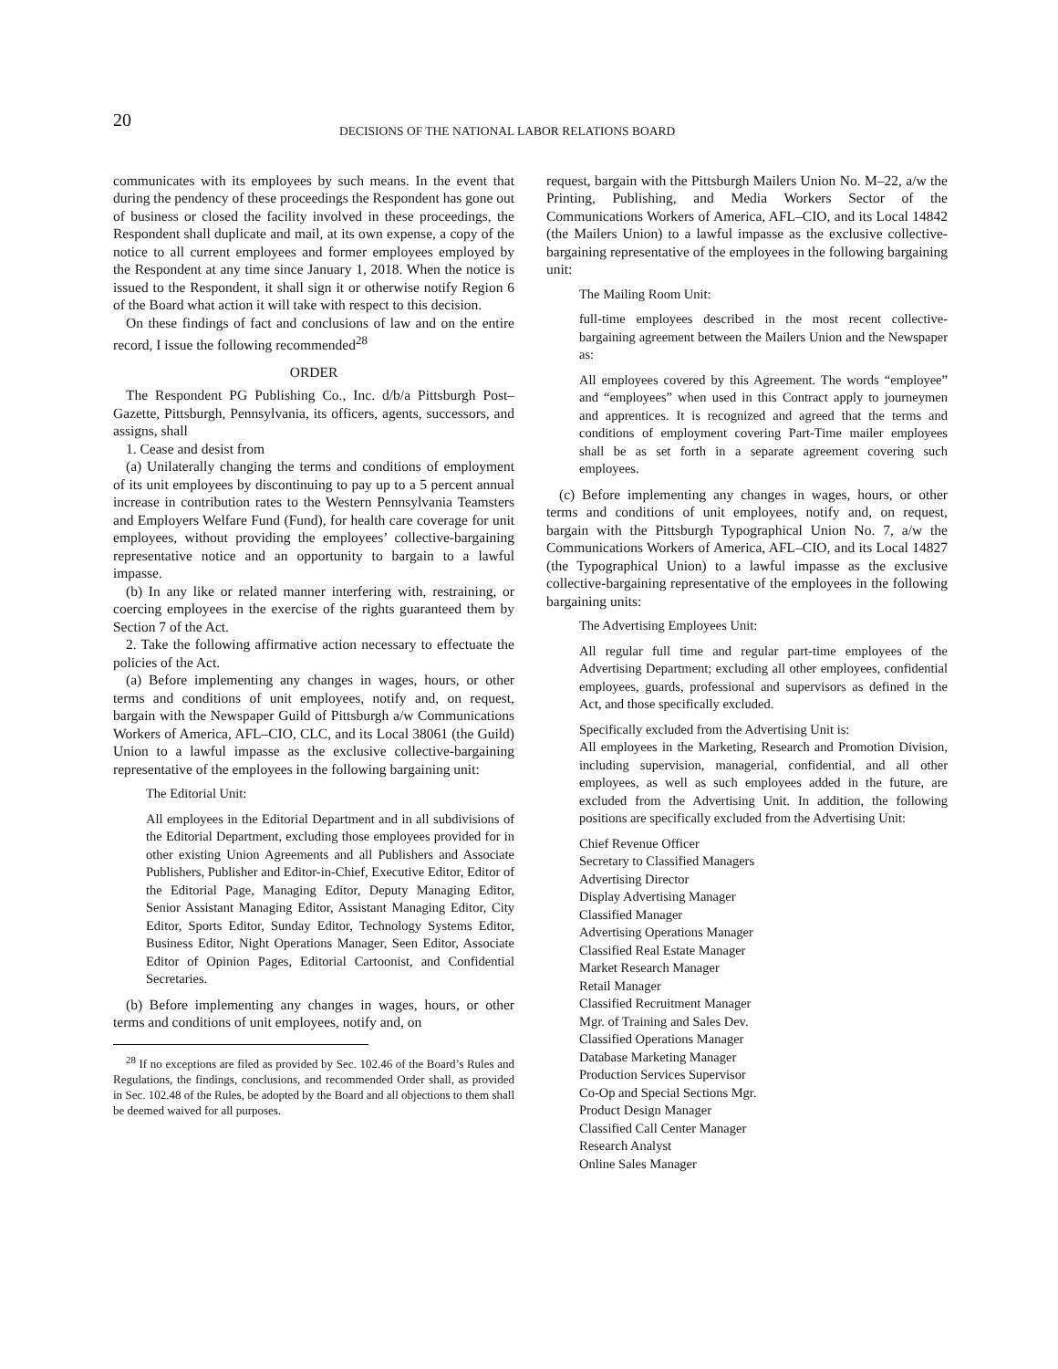20
DECISIONS OF THE NATIONAL LABOR RELATIONS BOARD
communicates with its employees by such means. In the event that during the pendency of these proceedings the Respondent has gone out of business or closed the facility involved in these proceedings, the Respondent shall duplicate and mail, at its own expense, a copy of the notice to all current employees and former employees employed by the Respondent at any time since January 1, 2018. When the notice is issued to the Respondent, it shall sign it or otherwise notify Region 6 of the Board what action it will take with respect to this decision.
On these findings of fact and conclusions of law and on the entire record, I issue the following recommended<sup>28</sup>
ORDER
The Respondent PG Publishing Co., Inc. d/b/a Pittsburgh Post–Gazette, Pittsburgh, Pennsylvania, its officers, agents, successors, and assigns, shall
1. Cease and desist from
(a) Unilaterally changing the terms and conditions of employment of its unit employees by discontinuing to pay up to a 5 percent annual increase in contribution rates to the Western Pennsylvania Teamsters and Employers Welfare Fund (Fund), for health care coverage for unit employees, without providing the employees’ collective-bargaining representative notice and an opportunity to bargain to a lawful impasse.
(b) In any like or related manner interfering with, restraining, or coercing employees in the exercise of the rights guaranteed them by Section 7 of the Act.
2. Take the following affirmative action necessary to effectuate the policies of the Act.
(a) Before implementing any changes in wages, hours, or other terms and conditions of unit employees, notify and, on request, bargain with the Newspaper Guild of Pittsburgh a/w Communications Workers of America, AFL–CIO, CLC, and its Local 38061 (the Guild) Union to a lawful impasse as the exclusive collective-bargaining representative of the employees in the following bargaining unit:
The Editorial Unit:
All employees in the Editorial Department and in all subdivisions of the Editorial Department, excluding those employees provided for in other existing Union Agreements and all Publishers and Associate Publishers, Publisher and Editor-in-Chief, Executive Editor, Editor of the Editorial Page, Managing Editor, Deputy Managing Editor, Senior Assistant Managing Editor, Assistant Managing Editor, City Editor, Sports Editor, Sunday Editor, Technology Systems Editor, Business Editor, Night Operations Manager, Seen Editor, Associate Editor of Opinion Pages, Editorial Cartoonist, and Confidential Secretaries.
(b) Before implementing any changes in wages, hours, or other terms and conditions of unit employees, notify and, on
<sup>28</sup> If no exceptions are filed as provided by Sec. 102.46 of the Board’s Rules and Regulations, the findings, conclusions, and recommended Order shall, as provided in Sec. 102.48 of the Rules, be adopted by the Board and all objections to them shall be deemed waived for all purposes.
request, bargain with the Pittsburgh Mailers Union No. M–22, a/w the Printing, Publishing, and Media Workers Sector of the Communications Workers of America, AFL–CIO, and its Local 14842 (the Mailers Union) to a lawful impasse as the exclusive collective-bargaining representative of the employees in the following bargaining unit:
The Mailing Room Unit:
full-time employees described in the most recent collective-bargaining agreement between the Mailers Union and the Newspaper as:
All employees covered by this Agreement. The words “employee” and “employees” when used in this Contract apply to journeymen and apprentices. It is recognized and agreed that the terms and conditions of employment covering Part-Time mailer employees shall be as set forth in a separate agreement covering such employees.
(c) Before implementing any changes in wages, hours, or other terms and conditions of unit employees, notify and, on request, bargain with the Pittsburgh Typographical Union No. 7, a/w the Communications Workers of America, AFL–CIO, and its Local 14827 (the Typographical Union) to a lawful impasse as the exclusive collective-bargaining representative of the employees in the following bargaining units:
The Advertising Employees Unit:
All regular full time and regular part-time employees of the Advertising Department; excluding all other employees, confidential employees, guards, professional and supervisors as defined in the Act, and those specifically excluded.
Specifically excluded from the Advertising Unit is:
All employees in the Marketing, Research and Promotion Division, including supervision, managerial, confidential, and all other employees, as well as such employees added in the future, are excluded from the Advertising Unit. In addition, the following positions are specifically excluded from the Advertising Unit:
Chief Revenue Officer
Secretary to Classified Managers
Advertising Director
Display Advertising Manager
Classified Manager
Advertising Operations Manager
Classified Real Estate Manager
Market Research Manager
Retail Manager
Classified Recruitment Manager
Mgr. of Training and Sales Dev.
Classified Operations Manager
Database Marketing Manager
Production Services Supervisor
Co-Op and Special Sections Mgr.
Product Design Manager
Classified Call Center Manager
Research Analyst
Online Sales Manager